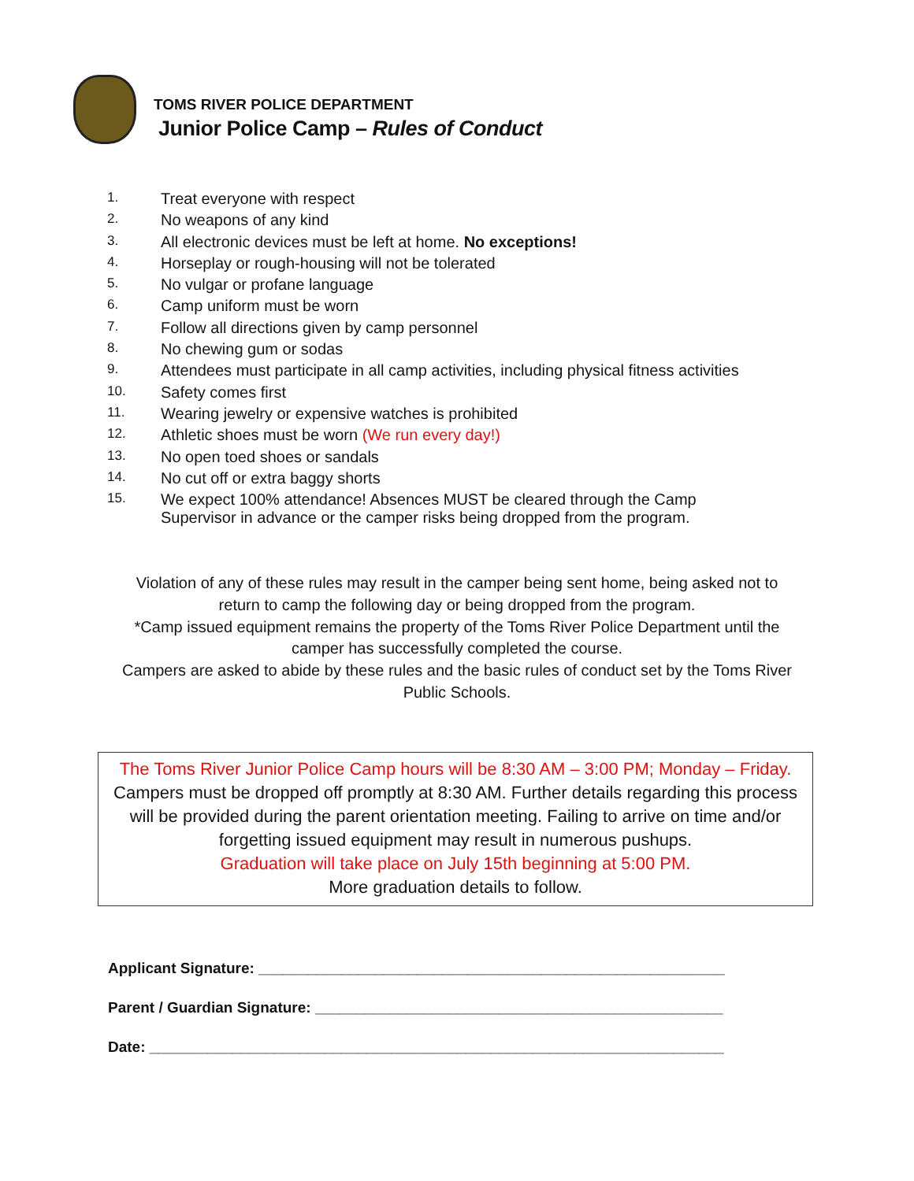TOMS RIVER POLICE DEPARTMENT
Junior Police Camp – Rules of Conduct
1. Treat everyone with respect
2. No weapons of any kind
3. All electronic devices must be left at home. No exceptions!
4. Horseplay or rough-housing will not be tolerated
5. No vulgar or profane language
6. Camp uniform must be worn
7. Follow all directions given by camp personnel
8. No chewing gum or sodas
9. Attendees must participate in all camp activities, including physical fitness activities
10. Safety comes first
11. Wearing jewelry or expensive watches is prohibited
12. Athletic shoes must be worn (We run every day!)
13. No open toed shoes or sandals
14. No cut off or extra baggy shorts
15. We expect 100% attendance! Absences MUST be cleared through the Camp
Supervisor in advance or the camper risks being dropped from the program.
Violation of any of these rules may result in the camper being sent home, being asked not to return to camp the following day or being dropped from the program.
*Camp issued equipment remains the property of the Toms River Police Department until the camper has successfully completed the course.
Campers are asked to abide by these rules and the basic rules of conduct set by the Toms River Public Schools.
The Toms River Junior Police Camp hours will be 8:30 AM – 3:00 PM; Monday – Friday.
Campers must be dropped off promptly at 8:30 AM. Further details regarding this process will be provided during the parent orientation meeting. Failing to arrive on time and/or forgetting issued equipment may result in numerous pushups.
Graduation will take place on July 15th beginning at 5:00 PM.
More graduation details to follow.
Applicant Signature: ________________________________________________________
Parent / Guardian Signature: _________________________________________________
Date: _____________________________________________________________________